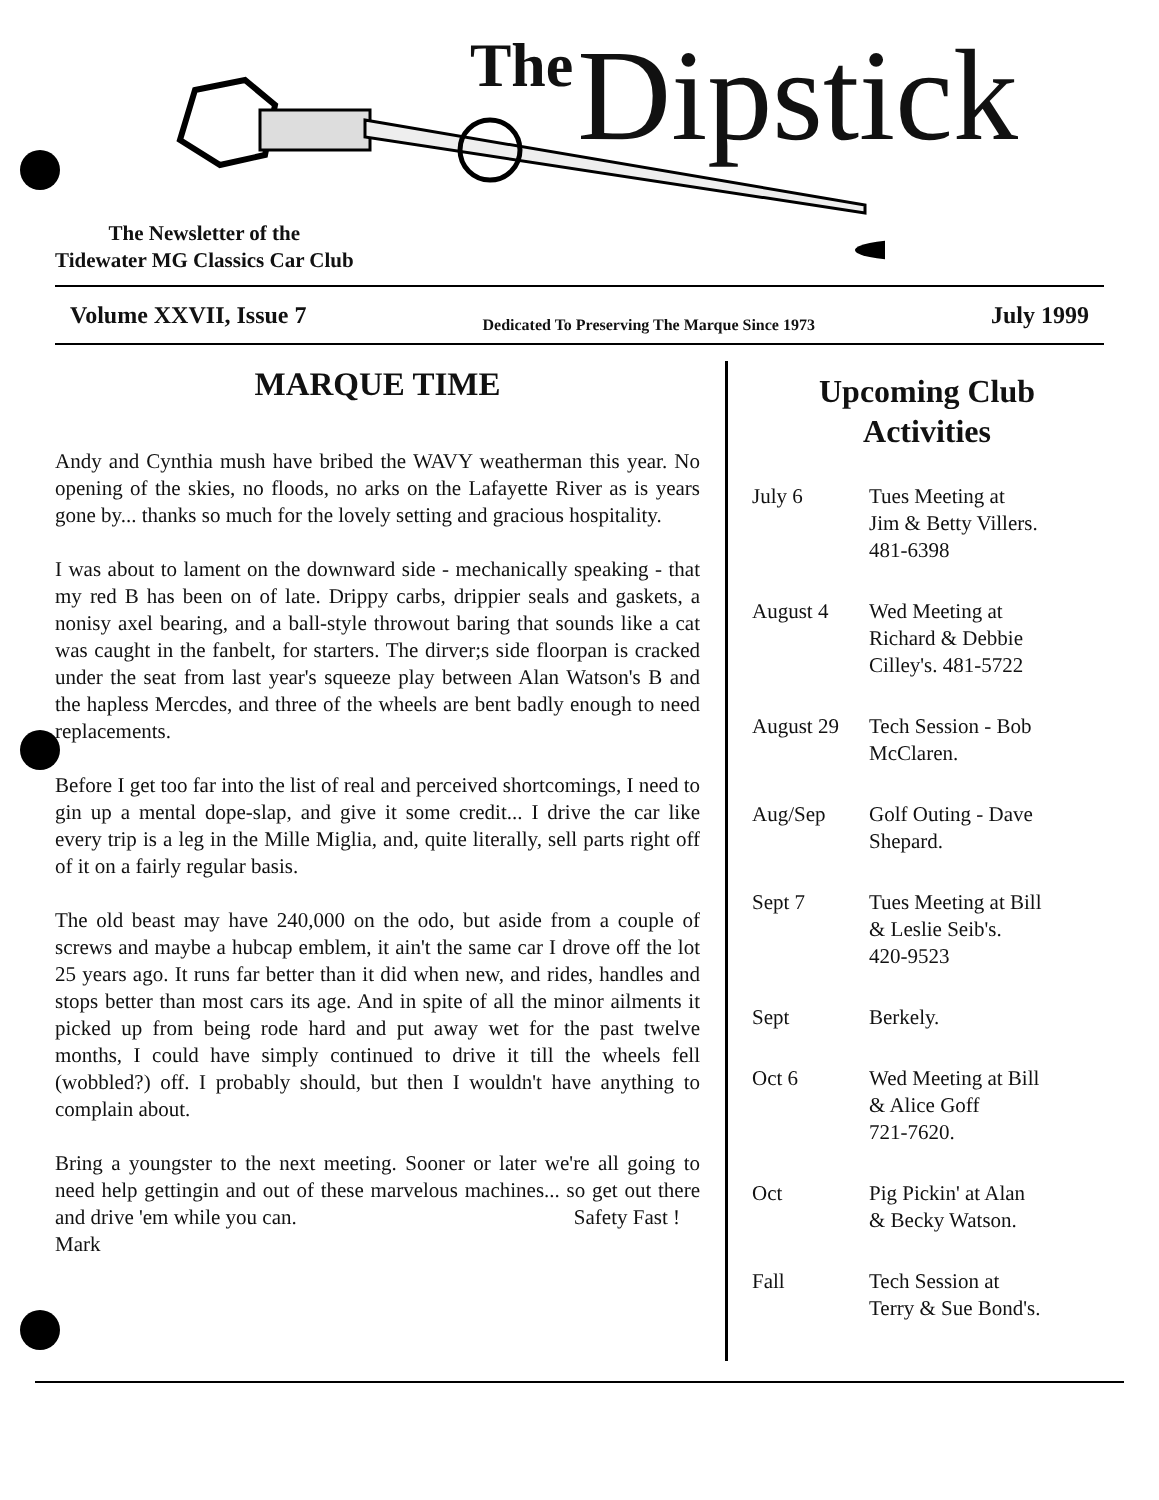The Dipstick
The Newsletter of the
Tidewater MG Classics Car Club
Volume XXVII, Issue 7 Dedicated To Preserving The Marque Since 1973 July 1999
MARQUE TIME
Andy and Cynthia mush have bribed the WAVY weatherman this year. No opening of the skies, no floods, no arks on the Lafayette River as is years gone by... thanks so much for the lovely setting and gracious hospitality.
I was about to lament on the downward side - mechanically speaking - that my red B has been on of late. Drippy carbs, drippier seals and gaskets, a nonisy axel bearing, and a ball-style throwout baring that sounds like a cat was caught in the fanbelt, for starters. The dirver;s side floorpan is cracked under the seat from last year's squeeze play between Alan Watson's B and the hapless Mercdes, and three of the wheels are bent badly enough to need replacements.
Before I get too far into the list of real and perceived shortcomings, I need to gin up a mental dope-slap, and give it some credit... I drive the car like every trip is a leg in the Mille Miglia, and, quite literally, sell parts right off of it on a fairly regular basis.
The old beast may have 240,000 on the odo, but aside from a couple of screws and maybe a hubcap emblem, it ain't the same car I drove off the lot 25 years ago. It runs far better than it did when new, and rides, handles and stops better than most cars its age. And in spite of all the minor ailments it picked up from being rode hard and put away wet for the past twelve months, I could have simply continued to drive it till the wheels fell (wobbled?) off. I probably should, but then I wouldn't have anything to complain about.
Bring a youngster to the next meeting. Sooner or later we're all going to need help gettingin and out of these marvelous machines... so get out there and drive 'em while you can. Safety Fast !
Mark
Upcoming Club
Activities
| July 6 | Tues Meeting at Jim & Betty Villers. 481-6398 |
| August 4 | Wed Meeting at Richard & Debbie Cilley's. 481-5722 |
| August 29 | Tech Session - Bob McClaren. |
| Aug/Sep | Golf Outing - Dave Shepard. |
| Sept 7 | Tues Meeting at Bill & Leslie Seib's. 420-9523 |
| Sept | Berkely. |
| Oct 6 | Wed Meeting at Bill & Alice Goff 721-7620. |
| Oct | Pig Pickin' at Alan & Becky Watson. |
| Fall | Tech Session at Terry & Sue Bond's. |